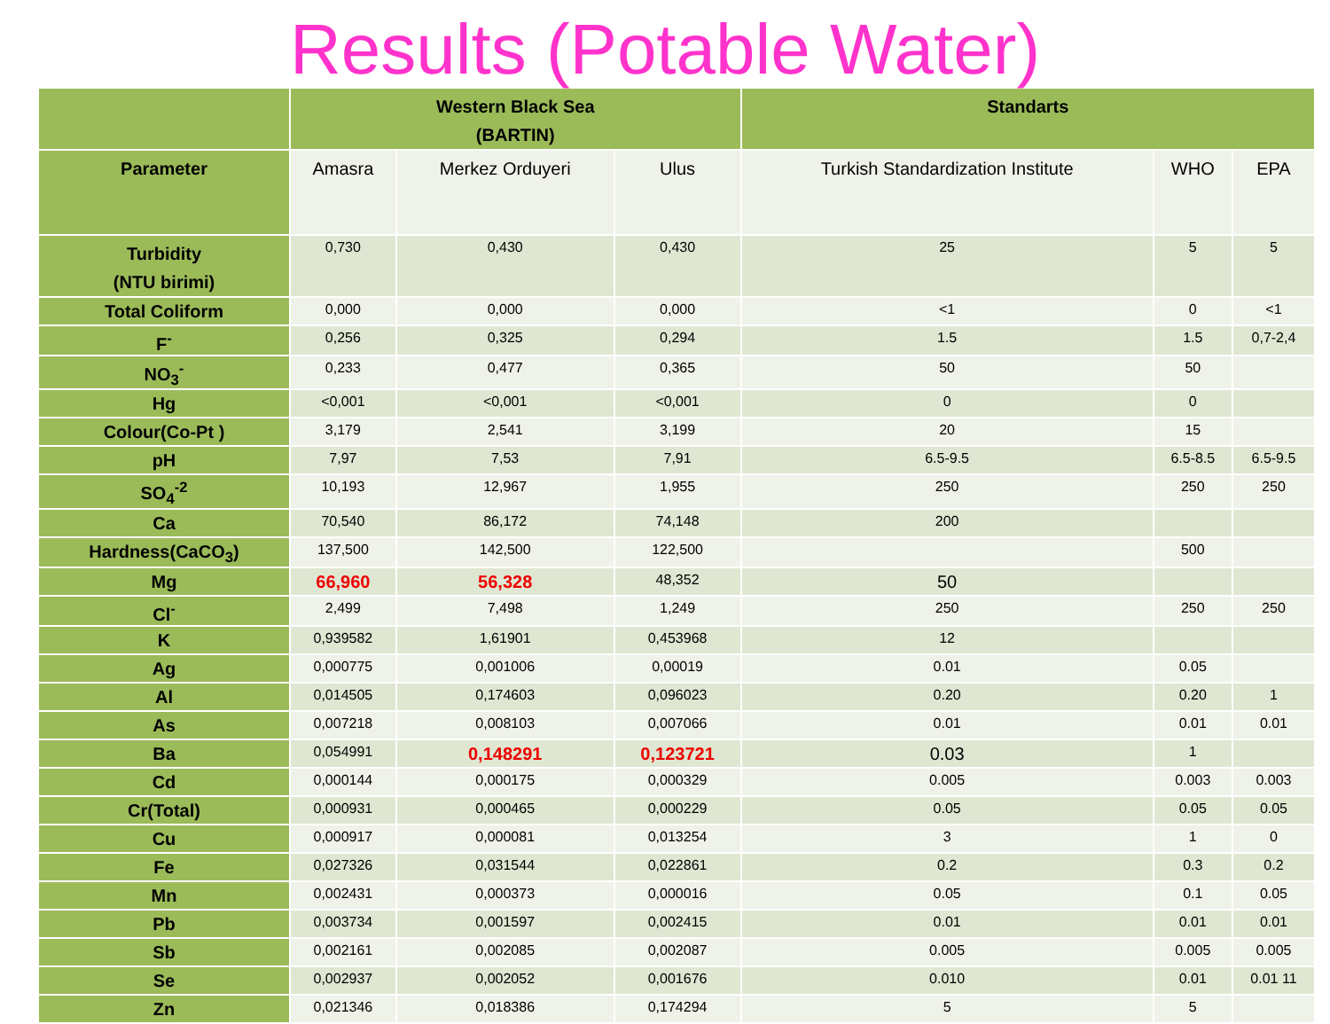Results (Potable Water)
| | Western Black Sea (BARTIN) | | | Standarts | | |
| --- | --- | --- | --- | --- | --- | --- |
| Parameter | Amasra | Merkez Orduyeri | Ulus | Turkish Standardization Institute | WHO | EPA |
| Turbidity (NTU birimi) | 0,730 | 0,430 | 0,430 | 25 | 5 | 5 |
| Total Coliform | 0,000 | 0,000 | 0,000 | <1 | 0 | <1 |
| F<sup>-</sup> | 0,256 | 0,325 | 0,294 | 1.5 | 1.5 | 0,7-2,4 |
| NO<sub>3</sub><sup>-</sup> | 0,233 | 0,477 | 0,365 | 50 | 50 | |
| Hg | <0,001 | <0,001 | <0,001 | 0 | 0 | |
| Colour(Co-Pt ) | 3,179 | 2,541 | 3,199 | 20 | 15 | |
| pH | 7,97 | 7,53 | 7,91 | 6.5-9.5 | 6.5-8.5 | 6.5-9.5 |
| SO<sub>4</sub><sup>-2</sup> | 10,193 | 12,967 | 1,955 | 250 | 250 | 250 |
| Ca | 70,540 | 86,172 | 74,148 | 200 | | |
| Hardness(CaCO<sub>3</sub>) | 137,500 | 142,500 | 122,500 | | 500 | |
| Mg | 66,960 | 56,328 | 48,352 | 50 | | |
| Cl<sup>-</sup> | 2,499 | 7,498 | 1,249 | 250 | 250 | 250 |
| K | 0,939582 | 1,61901 | 0,453968 | 12 | | |
| Ag | 0,000775 | 0,001006 | 0,00019 | 0.01 | 0.05 | |
| Al | 0,014505 | 0,174603 | 0,096023 | 0.20 | 0.20 | 1 |
| As | 0,007218 | 0,008103 | 0,007066 | 0.01 | 0.01 | 0.01 |
| Ba | 0,054991 | 0,148291 | 0,123721 | 0.03 | 1 | |
| Cd | 0,000144 | 0,000175 | 0,000329 | 0.005 | 0.003 | 0.003 |
| Cr(Total) | 0,000931 | 0,000465 | 0,000229 | 0.05 | 0.05 | 0.05 |
| Cu | 0,000917 | 0,000081 | 0,013254 | 3 | 1 | 0 |
| Fe | 0,027326 | 0,031544 | 0,022861 | 0.2 | 0.3 | 0.2 |
| Mn | 0,002431 | 0,000373 | 0,000016 | 0.05 | 0.1 | 0.05 |
| Pb | 0,003734 | 0,001597 | 0,002415 | 0.01 | 0.01 | 0.01 |
| Sb | 0,002161 | 0,002085 | 0,002087 | 0.005 | 0.005 | 0.005 |
| Se | 0,002937 | 0,002052 | 0,001676 | 0.010 | 0.01 | 0.01 11 |
| Zn | 0,021346 | 0,018386 | 0,174294 | 5 | 5 | |